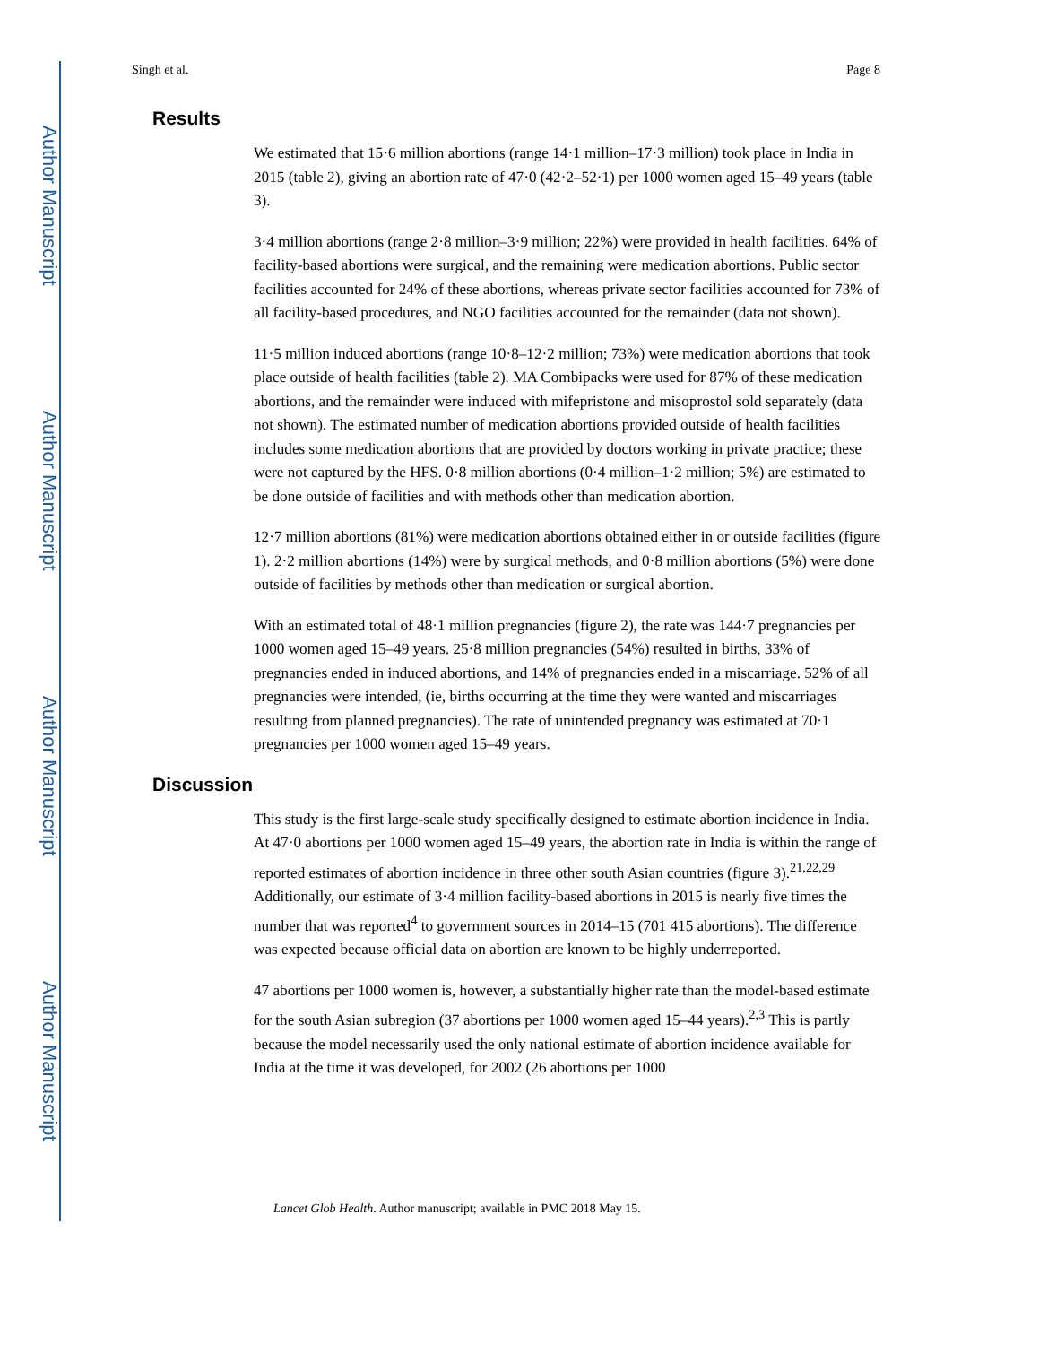Author Manuscript
Author Manuscript
Author Manuscript
Author Manuscript
Singh et al. Page 8
Results
We estimated that 15·6 million abortions (range 14·1 million–17·3 million) took place in India in 2015 (table 2), giving an abortion rate of 47·0 (42·2–52·1) per 1000 women aged 15–49 years (table 3).
3·4 million abortions (range 2·8 million–3·9 million; 22%) were provided in health facilities. 64% of facility-based abortions were surgical, and the remaining were medication abortions. Public sector facilities accounted for 24% of these abortions, whereas private sector facilities accounted for 73% of all facility-based procedures, and NGO facilities accounted for the remainder (data not shown).
11·5 million induced abortions (range 10·8–12·2 million; 73%) were medication abortions that took place outside of health facilities (table 2). MA Combipacks were used for 87% of these medication abortions, and the remainder were induced with mifepristone and misoprostol sold separately (data not shown). The estimated number of medication abortions provided outside of health facilities includes some medication abortions that are provided by doctors working in private practice; these were not captured by the HFS. 0·8 million abortions (0·4 million–1·2 million; 5%) are estimated to be done outside of facilities and with methods other than medication abortion.
12·7 million abortions (81%) were medication abortions obtained either in or outside facilities (figure 1). 2·2 million abortions (14%) were by surgical methods, and 0·8 million abortions (5%) were done outside of facilities by methods other than medication or surgical abortion.
With an estimated total of 48·1 million pregnancies (figure 2), the rate was 144·7 pregnancies per 1000 women aged 15–49 years. 25·8 million pregnancies (54%) resulted in births, 33% of pregnancies ended in induced abortions, and 14% of pregnancies ended in a miscarriage. 52% of all pregnancies were intended, (ie, births occurring at the time they were wanted and miscarriages resulting from planned pregnancies). The rate of unintended pregnancy was estimated at 70·1 pregnancies per 1000 women aged 15–49 years.
Discussion
This study is the first large-scale study specifically designed to estimate abortion incidence in India. At 47·0 abortions per 1000 women aged 15–49 years, the abortion rate in India is within the range of reported estimates of abortion incidence in three other south Asian countries (figure 3).<sup>21,22,29</sup> Additionally, our estimate of 3·4 million facility-based abortions in 2015 is nearly five times the number that was reported<sup>4</sup> to government sources in 2014–15 (701 415 abortions). The difference was expected because official data on abortion are known to be highly underreported.
47 abortions per 1000 women is, however, a substantially higher rate than the model-based estimate for the south Asian subregion (37 abortions per 1000 women aged 15–44 years).<sup>2,3</sup> This is partly because the model necessarily used the only national estimate of abortion incidence available for India at the time it was developed, for 2002 (26 abortions per 1000
Lancet Glob Health. Author manuscript; available in PMC 2018 May 15.